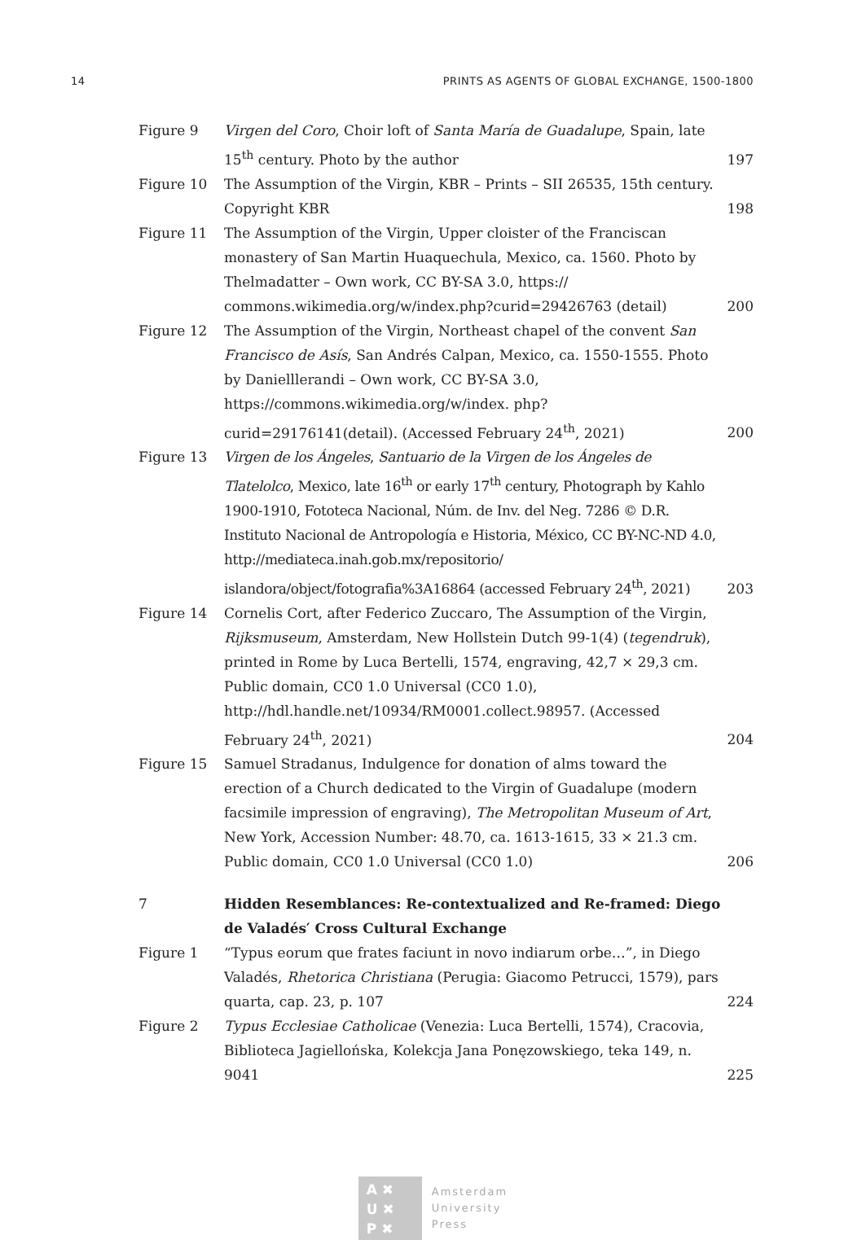14 PRINTS AS AGENTS OF GLOBAL EXCHANGE, 1500-1800
Figure 9 Virgen del Coro, Choir loft of Santa María de Guadalupe, Spain, late 15<sup>th</sup> century. Photo by the author
197
Figure 10 The Assumption of the Virgin, KBR – Prints – SII 26535, 15th century. Copyright KBR
198
Figure 11 The Assumption of the Virgin, Upper cloister of the Franciscan monastery of San Martin Huaquechula, Mexico, ca. 1560. Photo by Thelmadatter – Own work, CC BY-SA 3.0, https:// commons.wikimedia.org/w/index.php?curid=29426763 (detail)
200
Figure 12 The Assumption of the Virgin, Northeast chapel of the convent San Francisco de Asís, San Andrés Calpan, Mexico, ca. 1550-1555. Photo by Danielllerandi – Own work, CC BY-SA 3.0, https://commons.wikimedia.org/w/index. php?curid=29176141(detail). (Accessed February 24<sup>th</sup>, 2021)
200
Figure 13 Virgen de los Ángeles, Santuario de la Virgen de los Ángeles de Tlatelolco, Mexico, late 16<sup>th</sup> or early 17<sup>th</sup> century, Photograph by Kahlo 1900-1910, Fototeca Nacional, Núm. de Inv. del Neg. 7286 © D.R. Instituto Nacional de Antropología e Historia, México, CC BY-NC-ND 4.0, http://mediateca.inah.gob.mx/repositorio/ islandora/object/fotografia%3A16864 (accessed February 24<sup>th</sup>, 2021)
203
Figure 14 Cornelis Cort, after Federico Zuccaro, The Assumption of the Virgin, Rijksmuseum, Amsterdam, New Hollstein Dutch 99-1(4) (tegendruk), printed in Rome by Luca Bertelli, 1574, engraving, 42,7 × 29,3 cm. Public domain, CC0 1.0 Universal (CC0 1.0), http://hdl.handle.net/10934/RM0001.collect.98957. (Accessed February 24<sup>th</sup>, 2021)
204
Figure 15 Samuel Stradanus, Indulgence for donation of alms toward the erection of a Church dedicated to the Virgin of Guadalupe (modern facsimile impression of engraving), The Metropolitan Museum of Art, New York, Accession Number: 48.70, ca. 1613-1615, 33 × 21.3 cm. Public domain, CC0 1.0 Universal (CC0 1.0)
206
7 Hidden Resemblances: Re-contextualized and Re-framed: Diego de Valadés′ Cross Cultural Exchange
Figure 1 “Typus eorum que frates faciunt in novo indiarum orbe…”, in Diego Valadés, Rhetorica Christiana (Perugia: Giacomo Petrucci, 1579), pars quarta, cap. 23, p. 107
224
Figure 2 Typus Ecclesiae Catholicae (Venezia: Luca Bertelli, 1574), Craco­via, Biblioteca Jagiellońska, Kolekcja Jana Ponęzowskiego, teka 149, n. 9041
225
A ✖
U ✖
P ✖
Amsterdam
University
Press